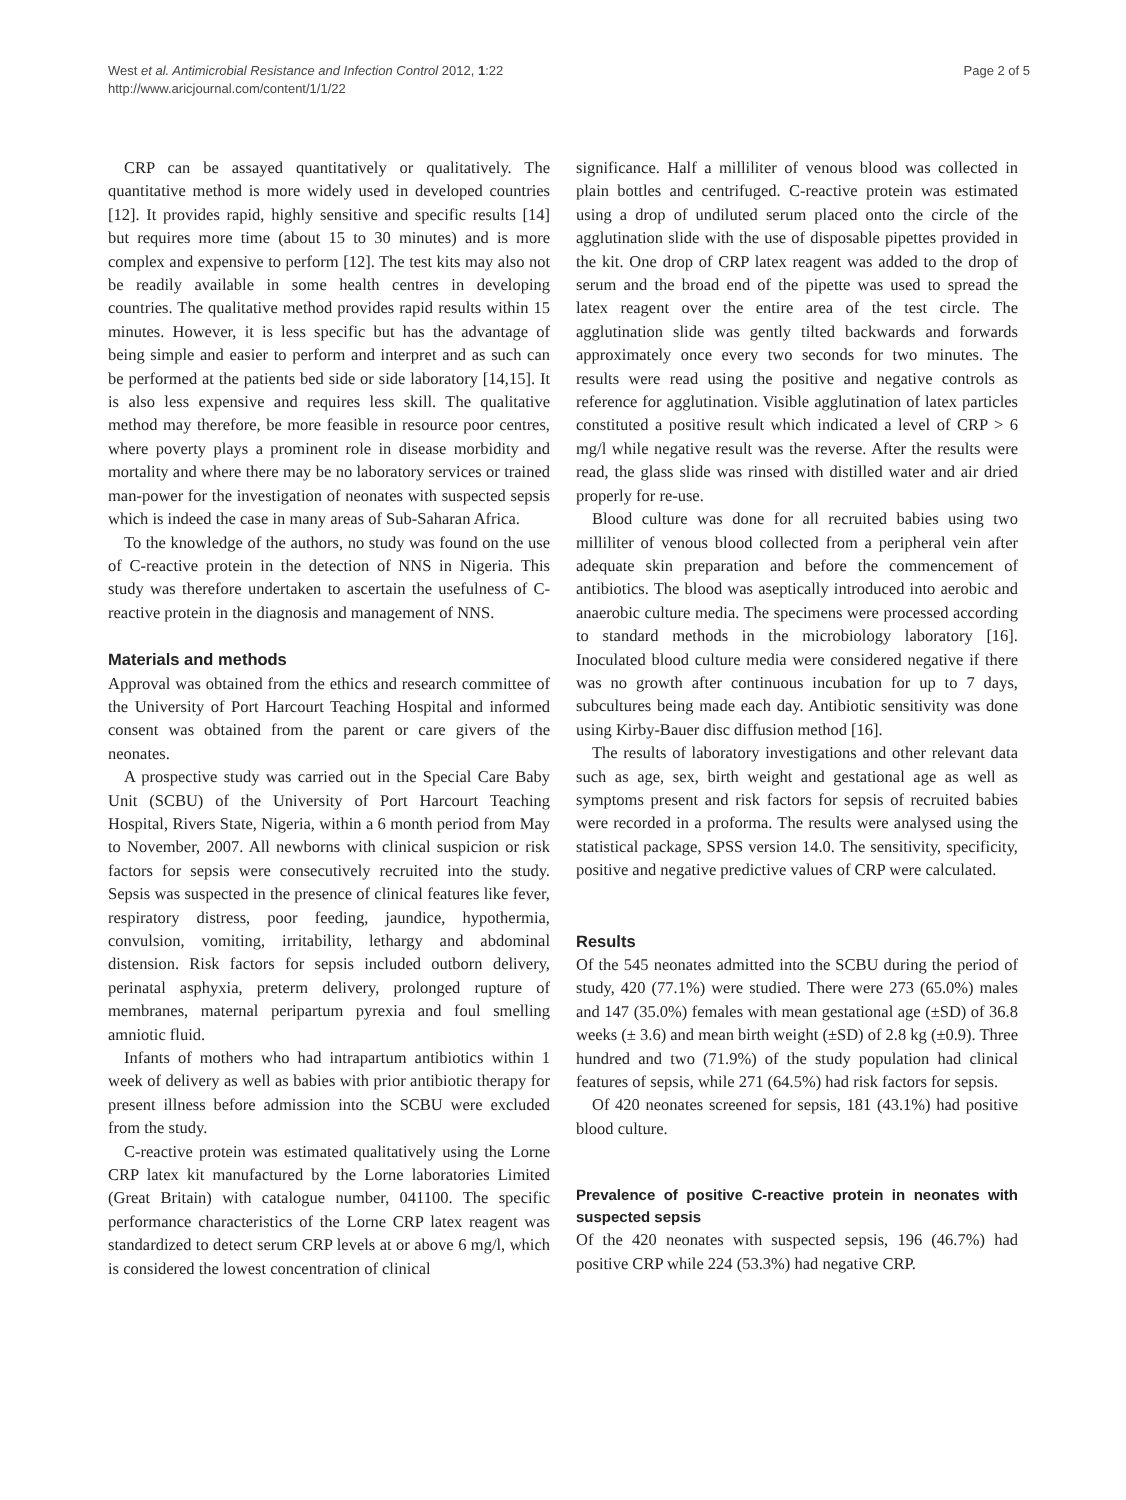West et al. Antimicrobial Resistance and Infection Control 2012, 1:22
http://www.aricjournal.com/content/1/1/22
Page 2 of 5
CRP can be assayed quantitatively or qualitatively. The quantitative method is more widely used in developed countries [12]. It provides rapid, highly sensitive and specific results [14] but requires more time (about 15 to 30 minutes) and is more complex and expensive to perform [12]. The test kits may also not be readily available in some health centres in developing countries. The qualitative method provides rapid results within 15 minutes. However, it is less specific but has the advantage of being simple and easier to perform and interpret and as such can be performed at the patients bed side or side laboratory [14,15]. It is also less expensive and requires less skill. The qualitative method may therefore, be more feasible in resource poor centres, where poverty plays a prominent role in disease morbidity and mortality and where there may be no laboratory services or trained man-power for the investigation of neonates with suspected sepsis which is indeed the case in many areas of Sub-Saharan Africa.
To the knowledge of the authors, no study was found on the use of C-reactive protein in the detection of NNS in Nigeria. This study was therefore undertaken to ascertain the usefulness of C-reactive protein in the diagnosis and management of NNS.
Materials and methods
Approval was obtained from the ethics and research committee of the University of Port Harcourt Teaching Hospital and informed consent was obtained from the parent or care givers of the neonates.
A prospective study was carried out in the Special Care Baby Unit (SCBU) of the University of Port Harcourt Teaching Hospital, Rivers State, Nigeria, within a 6 month period from May to November, 2007. All newborns with clinical suspicion or risk factors for sepsis were consecutively recruited into the study. Sepsis was suspected in the presence of clinical features like fever, respiratory distress, poor feeding, jaundice, hypothermia, convulsion, vomiting, irritability, lethargy and abdominal distension. Risk factors for sepsis included outborn delivery, perinatal asphyxia, preterm delivery, prolonged rupture of membranes, maternal peripartum pyrexia and foul smelling amniotic fluid.
Infants of mothers who had intrapartum antibiotics within 1 week of delivery as well as babies with prior antibiotic therapy for present illness before admission into the SCBU were excluded from the study.
C-reactive protein was estimated qualitatively using the Lorne CRP latex kit manufactured by the Lorne laboratories Limited (Great Britain) with catalogue number, 041100. The specific performance characteristics of the Lorne CRP latex reagent was standardized to detect serum CRP levels at or above 6 mg/l, which is considered the lowest concentration of clinical
significance. Half a milliliter of venous blood was collected in plain bottles and centrifuged. C-reactive protein was estimated using a drop of undiluted serum placed onto the circle of the agglutination slide with the use of disposable pipettes provided in the kit. One drop of CRP latex reagent was added to the drop of serum and the broad end of the pipette was used to spread the latex reagent over the entire area of the test circle. The agglutination slide was gently tilted backwards and forwards approximately once every two seconds for two minutes. The results were read using the positive and negative controls as reference for agglutination. Visible agglutination of latex particles constituted a positive result which indicated a level of CRP > 6 mg/l while negative result was the reverse. After the results were read, the glass slide was rinsed with distilled water and air dried properly for re-use.
Blood culture was done for all recruited babies using two milliliter of venous blood collected from a peripheral vein after adequate skin preparation and before the commencement of antibiotics. The blood was aseptically introduced into aerobic and anaerobic culture media. The specimens were processed according to standard methods in the microbiology laboratory [16]. Inoculated blood culture media were considered negative if there was no growth after continuous incubation for up to 7 days, subcultures being made each day. Antibiotic sensitivity was done using Kirby-Bauer disc diffusion method [16].
The results of laboratory investigations and other relevant data such as age, sex, birth weight and gestational age as well as symptoms present and risk factors for sepsis of recruited babies were recorded in a proforma. The results were analysed using the statistical package, SPSS version 14.0. The sensitivity, specificity, positive and negative predictive values of CRP were calculated.
Results
Of the 545 neonates admitted into the SCBU during the period of study, 420 (77.1%) were studied. There were 273 (65.0%) males and 147 (35.0%) females with mean gestational age (±SD) of 36.8 weeks (± 3.6) and mean birth weight (±SD) of 2.8 kg (±0.9). Three hundred and two (71.9%) of the study population had clinical features of sepsis, while 271 (64.5%) had risk factors for sepsis.
Of 420 neonates screened for sepsis, 181 (43.1%) had positive blood culture.
Prevalence of positive C-reactive protein in neonates with suspected sepsis
Of the 420 neonates with suspected sepsis, 196 (46.7%) had positive CRP while 224 (53.3%) had negative CRP.